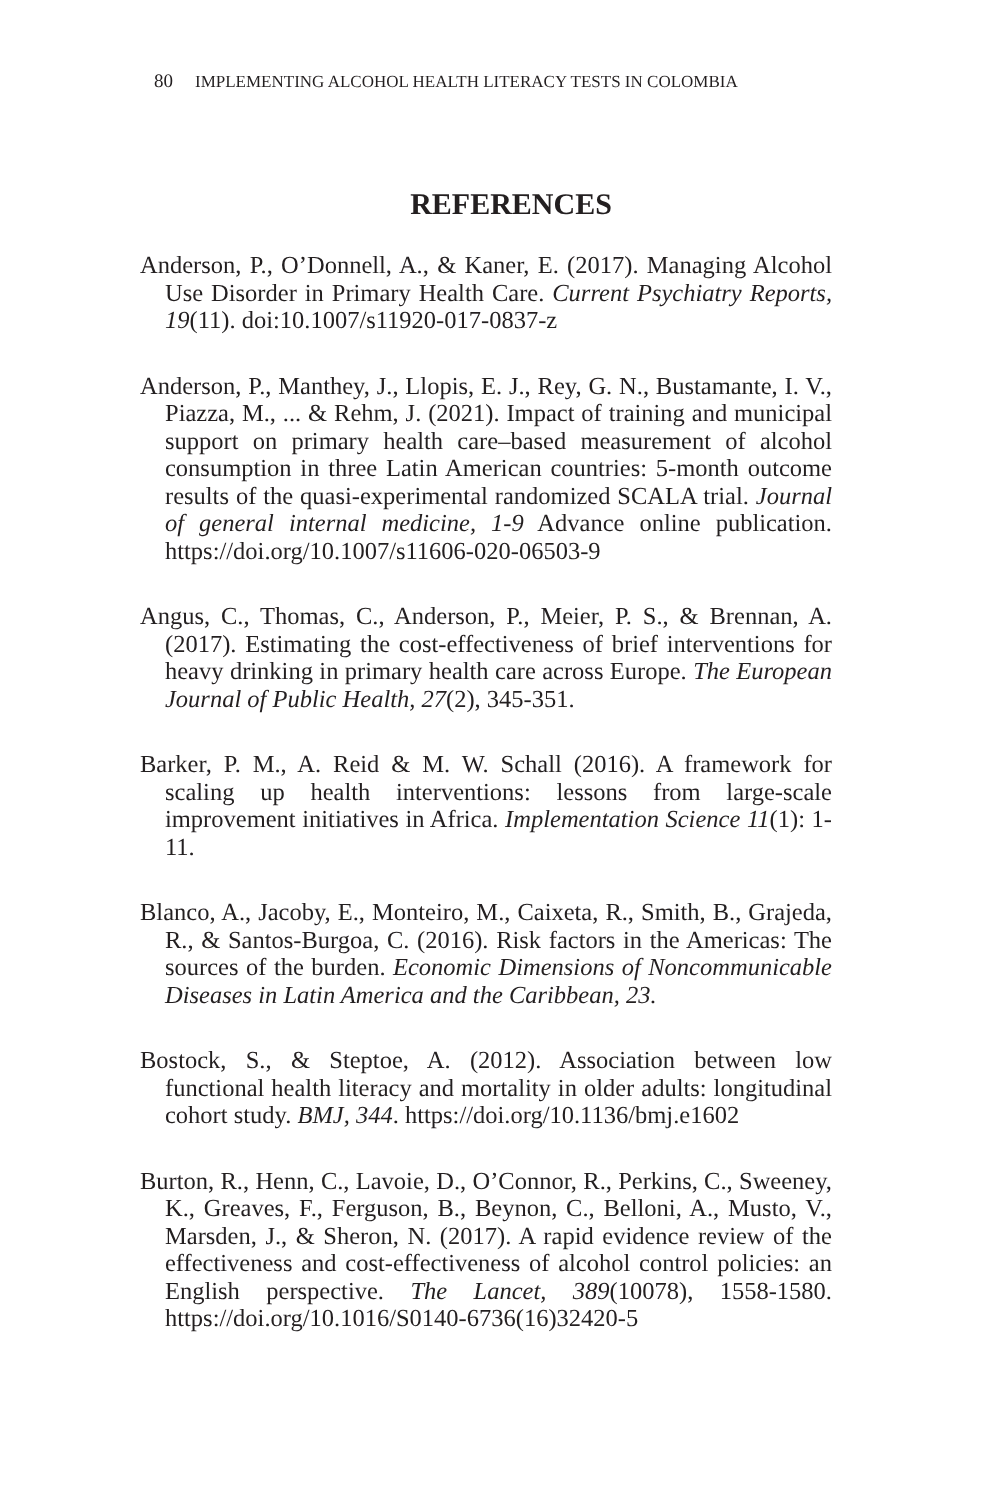80 IMPLEMENTING ALCOHOL HEALTH LITERACY TESTS IN COLOMBIA
REFERENCES
Anderson, P., O’Donnell, A., & Kaner, E. (2017). Managing Alcohol Use Disorder in Primary Health Care. Current Psychiatry Reports, 19(11). doi:10.1007/s11920-017-0837-z
Anderson, P., Manthey, J., Llopis, E. J., Rey, G. N., Bustamante, I. V., Piazza, M., ... & Rehm, J. (2021). Impact of training and municipal support on primary health care–based measurement of alcohol consumption in three Latin American countries: 5-month outcome results of the quasi-experimental randomized SCALA trial. Journal of general internal medicine, 1-9 Advance online publication. https://doi.org/10.1007/s11606-020-06503-9
Angus, C., Thomas, C., Anderson, P., Meier, P. S., & Brennan, A. (2017). Estimating the cost-effectiveness of brief interventions for heavy drinking in primary health care across Europe. The European Journal of Public Health, 27(2), 345-351.
Barker, P. M., A. Reid & M. W. Schall (2016). A framework for scaling up health interventions: lessons from large-scale improvement initiatives in Africa. Implementation Science 11(1): 1-11.
Blanco, A., Jacoby, E., Monteiro, M., Caixeta, R., Smith, B., Grajeda, R., & Santos-Burgoa, C. (2016). Risk factors in the Americas: The sources of the burden. Economic Dimensions of Noncommunicable Diseases in Latin America and the Caribbean, 23.
Bostock, S., & Steptoe, A. (2012). Association between low functional health literacy and mortality in older adults: longitudinal cohort study. BMJ, 344. https://doi.org/10.1136/bmj.e1602
Burton, R., Henn, C., Lavoie, D., O’Connor, R., Perkins, C., Sweeney, K., Greaves, F., Ferguson, B., Beynon, C., Belloni, A., Musto, V., Marsden, J., & Sheron, N. (2017). A rapid evidence review of the effectiveness and cost-effectiveness of alcohol control policies: an English perspective. The Lancet, 389(10078), 1558-1580. https://doi.org/10.1016/S0140-6736(16)32420-5